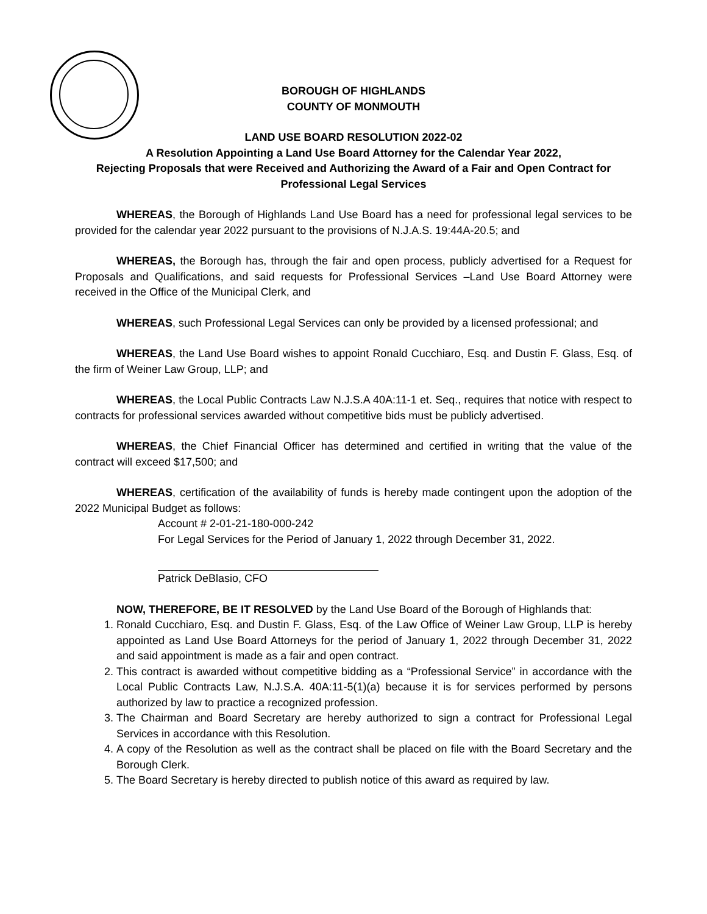BOROUGH OF HIGHLANDS
COUNTY OF MONMOUTH
LAND USE BOARD RESOLUTION 2022-02
A Resolution Appointing a Land Use Board Attorney for the Calendar Year 2022,
Rejecting Proposals that were Received and Authorizing the Award of a Fair and Open Contract for
Professional Legal Services
WHEREAS, the Borough of Highlands Land Use Board has a need for professional legal services to be provided for the calendar year 2022 pursuant to the provisions of N.J.A.S. 19:44A-20.5; and
WHEREAS, the Borough has, through the fair and open process, publicly advertised for a Request for Proposals and Qualifications, and said requests for Professional Services –Land Use Board Attorney were received in the Office of the Municipal Clerk, and
WHEREAS, such Professional Legal Services can only be provided by a licensed professional; and
WHEREAS, the Land Use Board wishes to appoint Ronald Cucchiaro, Esq. and Dustin F. Glass, Esq. of the firm of Weiner Law Group, LLP; and
WHEREAS, the Local Public Contracts Law N.J.S.A 40A:11-1 et. Seq., requires that notice with respect to contracts for professional services awarded without competitive bids must be publicly advertised.
WHEREAS, the Chief Financial Officer has determined and certified in writing that the value of the contract will exceed $17,500; and
WHEREAS, certification of the availability of funds is hereby made contingent upon the adoption of the 2022 Municipal Budget as follows:
Account # 2-01-21-180-000-242
For Legal Services for the Period of January 1, 2022 through December 31, 2022.
Patrick DeBlasio, CFO
NOW, THEREFORE, BE IT RESOLVED by the Land Use Board of the Borough of Highlands that:
1. Ronald Cucchiaro, Esq. and Dustin F. Glass, Esq. of the Law Office of Weiner Law Group, LLP is hereby appointed as Land Use Board Attorneys for the period of January 1, 2022 through December 31, 2022 and said appointment is made as a fair and open contract.
2. This contract is awarded without competitive bidding as a “Professional Service” in accordance with the Local Public Contracts Law, N.J.S.A. 40A:11-5(1)(a) because it is for services performed by persons authorized by law to practice a recognized profession.
3. The Chairman and Board Secretary are hereby authorized to sign a contract for Professional Legal Services in accordance with this Resolution.
4. A copy of the Resolution as well as the contract shall be placed on file with the Board Secretary and the Borough Clerk.
5. The Board Secretary is hereby directed to publish notice of this award as required by law.